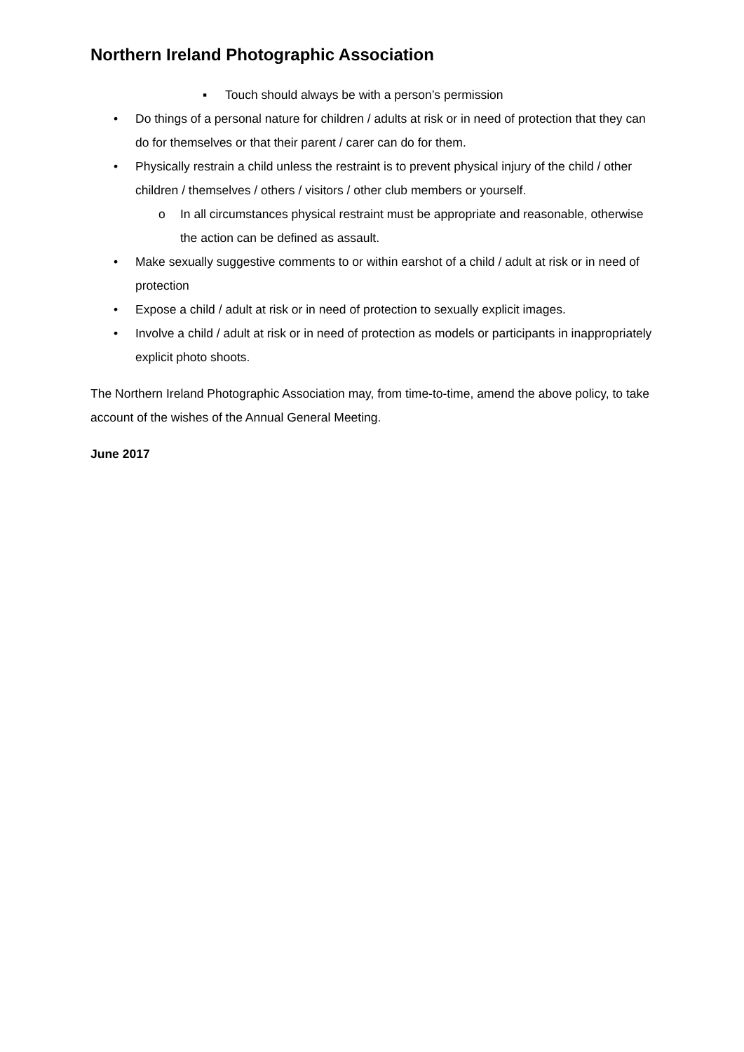Northern Ireland Photographic Association
▪ Touch should always be with a person’s permission
• Do things of a personal nature for children / adults at risk or in need of protection that they can do for themselves or that their parent / carer can do for them.
• Physically restrain a child unless the restraint is to prevent physical injury of the child / other children / themselves / others / visitors / other club members or yourself.
o In all circumstances physical restraint must be appropriate and reasonable, otherwise the action can be defined as assault.
• Make sexually suggestive comments to or within earshot of a child / adult at risk or in need of protection
• Expose a child / adult at risk or in need of protection to sexually explicit images.
• Involve a child / adult at risk or in need of protection as models or participants in inappropriately explicit photo shoots.
The Northern Ireland Photographic Association may, from time-to-time, amend the above policy, to take account of the wishes of the Annual General Meeting.
June 2017